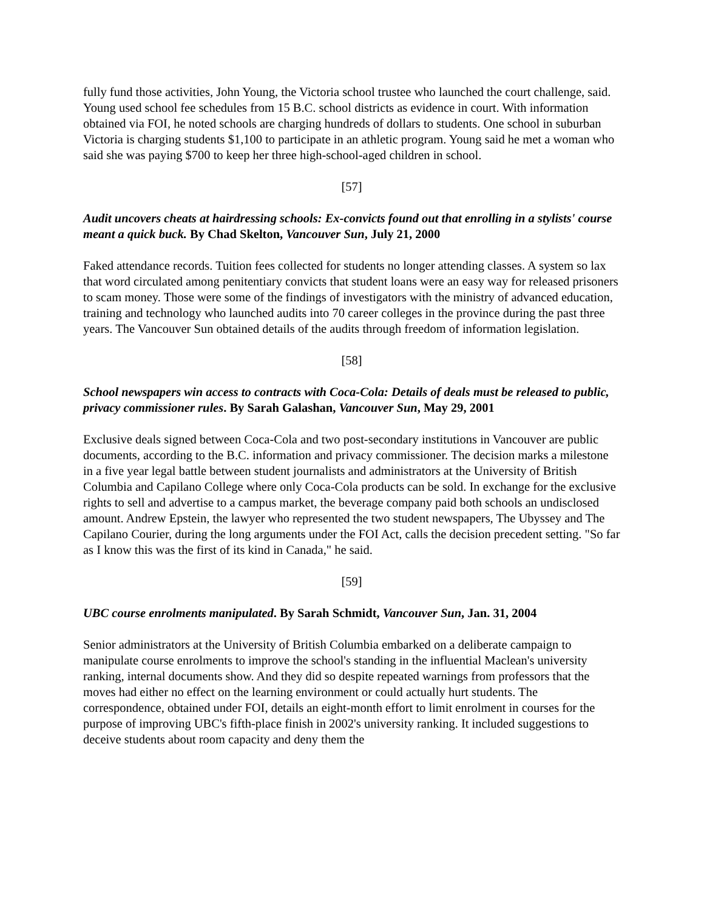fully fund those activities, John Young, the Victoria school trustee who launched the court challenge, said. Young used school fee schedules from 15 B.C. school districts as evidence in court. With information obtained via FOI, he noted schools are charging hundreds of dollars to students. One school in suburban Victoria is charging students $1,100 to participate in an athletic program. Young said he met a woman who said she was paying $700 to keep her three high-school-aged children in school.
[57]
Audit uncovers cheats at hairdressing schools: Ex-convicts found out that enrolling in a stylists' course meant a quick buck. By Chad Skelton, Vancouver Sun, July 21, 2000
Faked attendance records. Tuition fees collected for students no longer attending classes. A system so lax that word circulated among penitentiary convicts that student loans were an easy way for released prisoners to scam money. Those were some of the findings of investigators with the ministry of advanced education, training and technology who launched audits into 70 career colleges in the province during the past three years. The Vancouver Sun obtained details of the audits through freedom of information legislation.
[58]
School newspapers win access to contracts with Coca-Cola: Details of deals must be released to public, privacy commissioner rules. By Sarah Galashan, Vancouver Sun, May 29, 2001
Exclusive deals signed between Coca-Cola and two post-secondary institutions in Vancouver are public documents, according to the B.C. information and privacy commissioner. The decision marks a milestone in a five year legal battle between student journalists and administrators at the University of British Columbia and Capilano College where only Coca-Cola products can be sold. In exchange for the exclusive rights to sell and advertise to a campus market, the beverage company paid both schools an undisclosed amount. Andrew Epstein, the lawyer who represented the two student newspapers, The Ubyssey and The Capilano Courier, during the long arguments under the FOI Act, calls the decision precedent setting. "So far as I know this was the first of its kind in Canada," he said.
[59]
UBC course enrolments manipulated. By Sarah Schmidt, Vancouver Sun, Jan. 31, 2004
Senior administrators at the University of British Columbia embarked on a deliberate campaign to manipulate course enrolments to improve the school's standing in the influential Maclean's university ranking, internal documents show. And they did so despite repeated warnings from professors that the moves had either no effect on the learning environment or could actually hurt students. The correspondence, obtained under FOI, details an eight-month effort to limit enrolment in courses for the purpose of improving UBC's fifth-place finish in 2002's university ranking. It included suggestions to deceive students about room capacity and deny them the